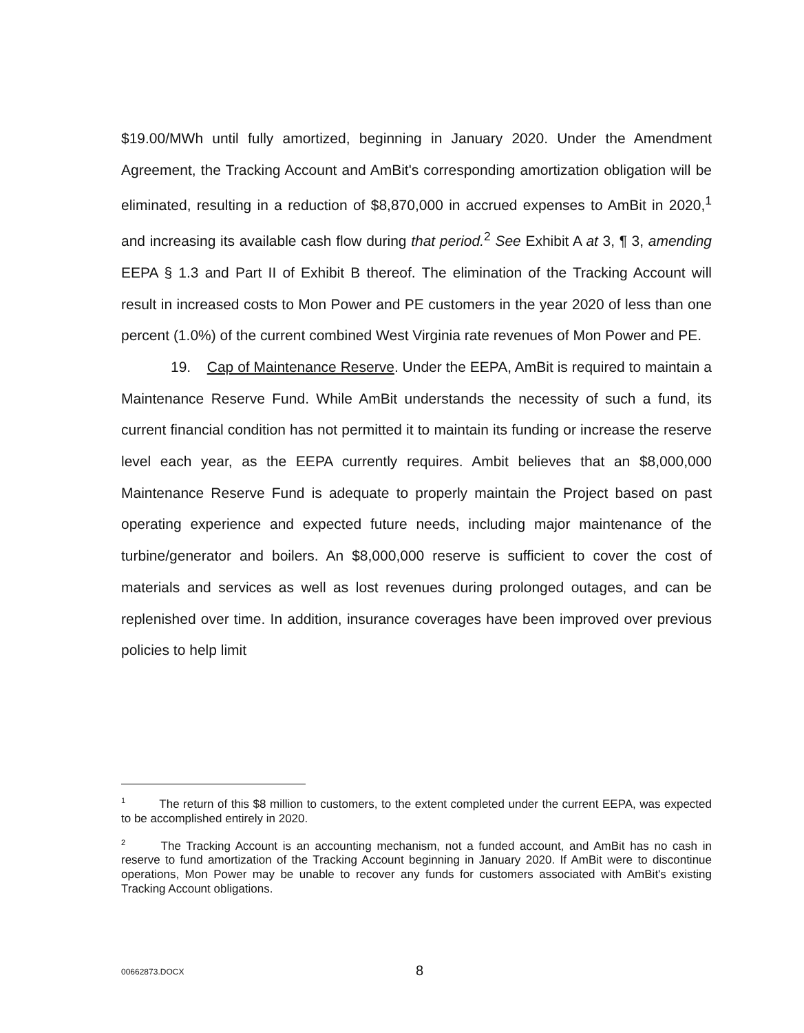$19.00/MWh until fully amortized, beginning in January 2020. Under the Amendment Agreement, the Tracking Account and AmBit's corresponding amortization obligation will be eliminated, resulting in a reduction of $8,870,000 in accrued expenses to AmBit in 2020,<sup>1</sup> and increasing its available cash flow during that period.<sup>2</sup> See Exhibit A at 3, ¶ 3, amending EEPA § 1.3 and Part II of Exhibit B thereof. The elimination of the Tracking Account will result in increased costs to Mon Power and PE customers in the year 2020 of less than one percent (1.0%) of the current combined West Virginia rate revenues of Mon Power and PE.
19. Cap of Maintenance Reserve. Under the EEPA, AmBit is required to maintain a Maintenance Reserve Fund. While AmBit understands the necessity of such a fund, its current financial condition has not permitted it to maintain its funding or increase the reserve level each year, as the EEPA currently requires. Ambit believes that an $8,000,000 Maintenance Reserve Fund is adequate to properly maintain the Project based on past operating experience and expected future needs, including major maintenance of the turbine/generator and boilers. An $8,000,000 reserve is sufficient to cover the cost of materials and services as well as lost revenues during prolonged outages, and can be replenished over time. In addition, insurance coverages have been improved over previous policies to help limit
<sup>1</sup> The return of this $8 million to customers, to the extent completed under the current EEPA, was expected to be accomplished entirely in 2020.
<sup>2</sup> The Tracking Account is an accounting mechanism, not a funded account, and AmBit has no cash in reserve to fund amortization of the Tracking Account beginning in January 2020. If AmBit were to discontinue operations, Mon Power may be unable to recover any funds for customers associated with AmBit's existing Tracking Account obligations.
00662873.DOCX 8